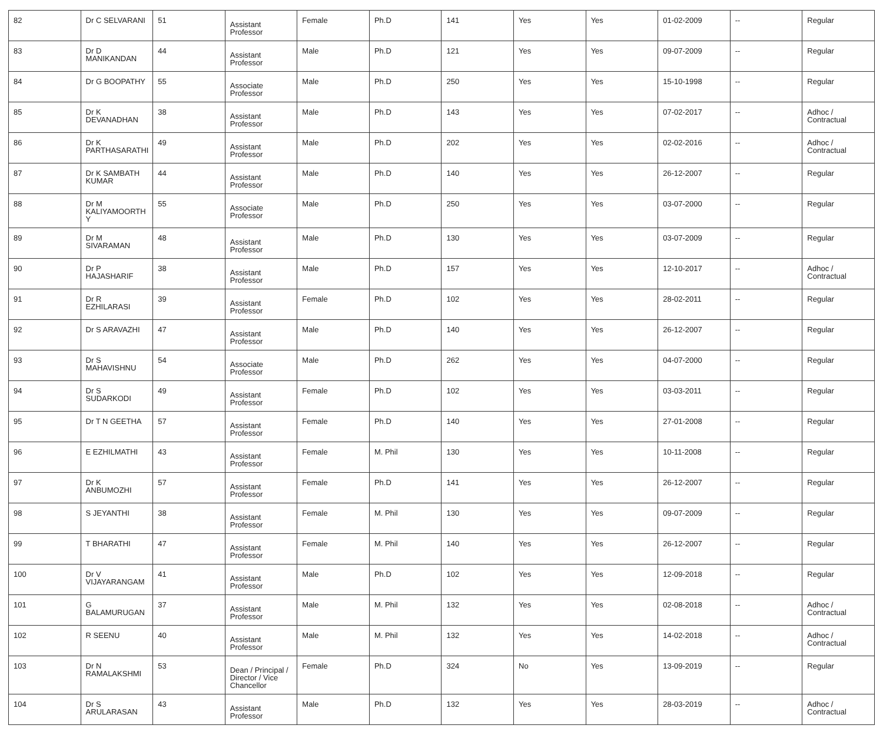| 82 | Dr C SELVARANI | 51 | Assistant Professor | Female | Ph.D | 141 | Yes | Yes | 01-02-2009 | -- | Regular |
| 83 | Dr D MANIKANDAN | 44 | Assistant Professor | Male | Ph.D | 121 | Yes | Yes | 09-07-2009 | -- | Regular |
| 84 | Dr G BOOPATHY | 55 | Associate Professor | Male | Ph.D | 250 | Yes | Yes | 15-10-1998 | -- | Regular |
| 85 | Dr K DEVANADHAN | 38 | Assistant Professor | Male | Ph.D | 143 | Yes | Yes | 07-02-2017 | -- | Adhoc / Contractual |
| 86 | Dr K PARTHASARATHI | 49 | Assistant Professor | Male | Ph.D | 202 | Yes | Yes | 02-02-2016 | -- | Adhoc / Contractual |
| 87 | Dr K SAMBATH KUMAR | 44 | Assistant Professor | Male | Ph.D | 140 | Yes | Yes | 26-12-2007 | -- | Regular |
| 88 | Dr M KALIYAMOORTH Y | 55 | Associate Professor | Male | Ph.D | 250 | Yes | Yes | 03-07-2000 | -- | Regular |
| 89 | Dr M SIVARAMAN | 48 | Assistant Professor | Male | Ph.D | 130 | Yes | Yes | 03-07-2009 | -- | Regular |
| 90 | Dr P HAJASHARIF | 38 | Assistant Professor | Male | Ph.D | 157 | Yes | Yes | 12-10-2017 | -- | Adhoc / Contractual |
| 91 | Dr R EZHILARASI | 39 | Assistant Professor | Female | Ph.D | 102 | Yes | Yes | 28-02-2011 | -- | Regular |
| 92 | Dr S ARAVAZHI | 47 | Assistant Professor | Male | Ph.D | 140 | Yes | Yes | 26-12-2007 | -- | Regular |
| 93 | Dr S MAHAVISHNU | 54 | Associate Professor | Male | Ph.D | 262 | Yes | Yes | 04-07-2000 | -- | Regular |
| 94 | Dr S SUDARKODI | 49 | Assistant Professor | Female | Ph.D | 102 | Yes | Yes | 03-03-2011 | -- | Regular |
| 95 | Dr T N GEETHA | 57 | Assistant Professor | Female | Ph.D | 140 | Yes | Yes | 27-01-2008 | -- | Regular |
| 96 | E EZHILMATHI | 43 | Assistant Professor | Female | M. Phil | 130 | Yes | Yes | 10-11-2008 | -- | Regular |
| 97 | Dr K ANBUMOZHI | 57 | Assistant Professor | Female | Ph.D | 141 | Yes | Yes | 26-12-2007 | -- | Regular |
| 98 | S JEYANTHI | 38 | Assistant Professor | Female | M. Phil | 130 | Yes | Yes | 09-07-2009 | -- | Regular |
| 99 | T BHARATHI | 47 | Assistant Professor | Female | M. Phil | 140 | Yes | Yes | 26-12-2007 | -- | Regular |
| 100 | Dr V VIJAYARANGAM | 41 | Assistant Professor | Male | Ph.D | 102 | Yes | Yes | 12-09-2018 | -- | Regular |
| 101 | G BALAMURUGAN | 37 | Assistant Professor | Male | M. Phil | 132 | Yes | Yes | 02-08-2018 | -- | Adhoc / Contractual |
| 102 | R SEENU | 40 | Assistant Professor | Male | M. Phil | 132 | Yes | Yes | 14-02-2018 | -- | Adhoc / Contractual |
| 103 | Dr N RAMALAKSHMI | 53 | Dean / Principal / Director / Vice Chancellor | Female | Ph.D | 324 | No | Yes | 13-09-2019 | -- | Regular |
| 104 | Dr S ARULARASAN | 43 | Assistant Professor | Male | Ph.D | 132 | Yes | Yes | 28-03-2019 | -- | Adhoc / Contractual |